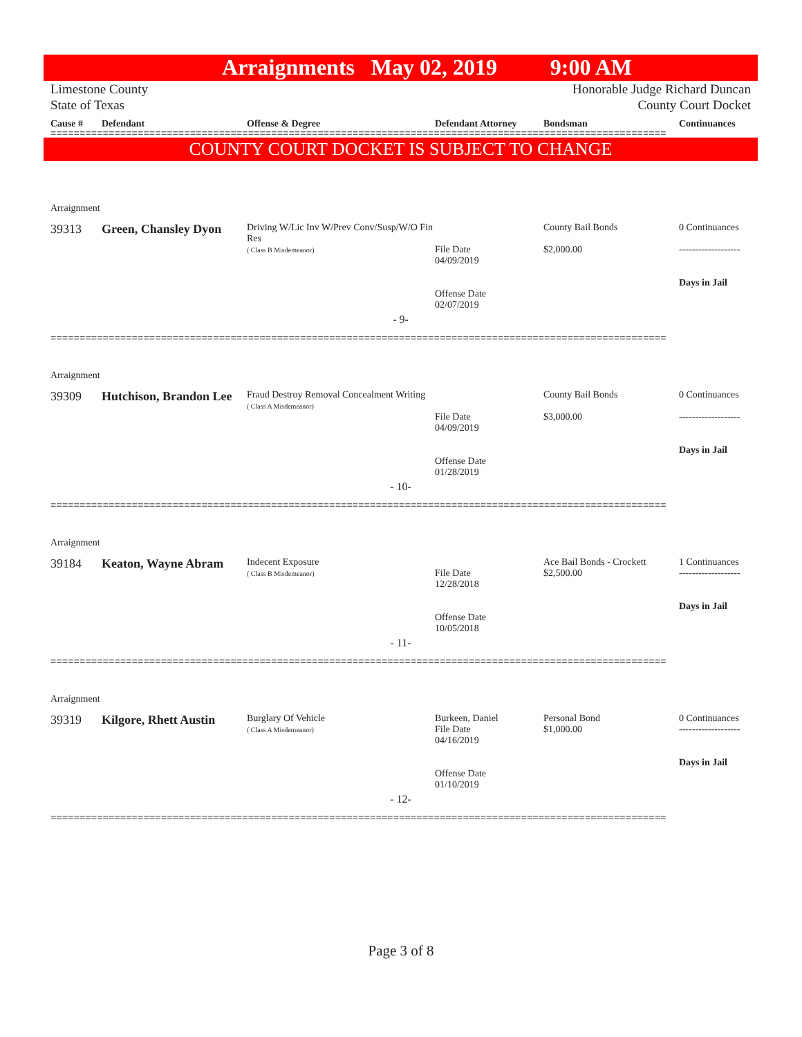Arraignments May 02, 2019 9:00 AM
Limestone County
State of Texas
Honorable Judge Richard Duncan
County Court Docket
Cause # Defendant Offense & Degree Defendant Attorney Bondsman Continuances
==========================================================================================================
COUNTY COURT DOCKET IS SUBJECT TO CHANGE
Arraignment
39313 Green, Chansley Dyon
Driving W/Lic Inv W/Prev Conv/Susp/W/O Fin Res
( Class B Misdemeanor)
File Date
04/09/2019
Offense Date
02/07/2019
County Bail Bonds
$2,000.00
0 Continuances
-------------------
Days in Jail
- 9-
==========================================================================================================
Arraignment
39309 Hutchison, Brandon Lee
Fraud Destroy Removal Concealment Writing
( Class A Misdemeanor)
File Date
04/09/2019
Offense Date
01/28/2019
County Bail Bonds
$3,000.00
0 Continuances
-------------------
Days in Jail
- 10-
==========================================================================================================
Arraignment
39184 Keaton, Wayne Abram
Indecent Exposure
( Class B Misdemeanor)
File Date
12/28/2018
Offense Date
10/05/2018
Ace Bail Bonds - Crockett
$2,500.00
1 Continuances
-------------------
Days in Jail
- 11-
==========================================================================================================
Arraignment
39319 Kilgore, Rhett Austin
Burglary Of Vehicle
( Class A Misdemeanor)
Burkeen, Daniel
File Date
04/16/2019
Offense Date
01/10/2019
Personal Bond
$1,000.00
0 Continuances
-------------------
Days in Jail
- 12-
==========================================================================================================
Page 3 of 8